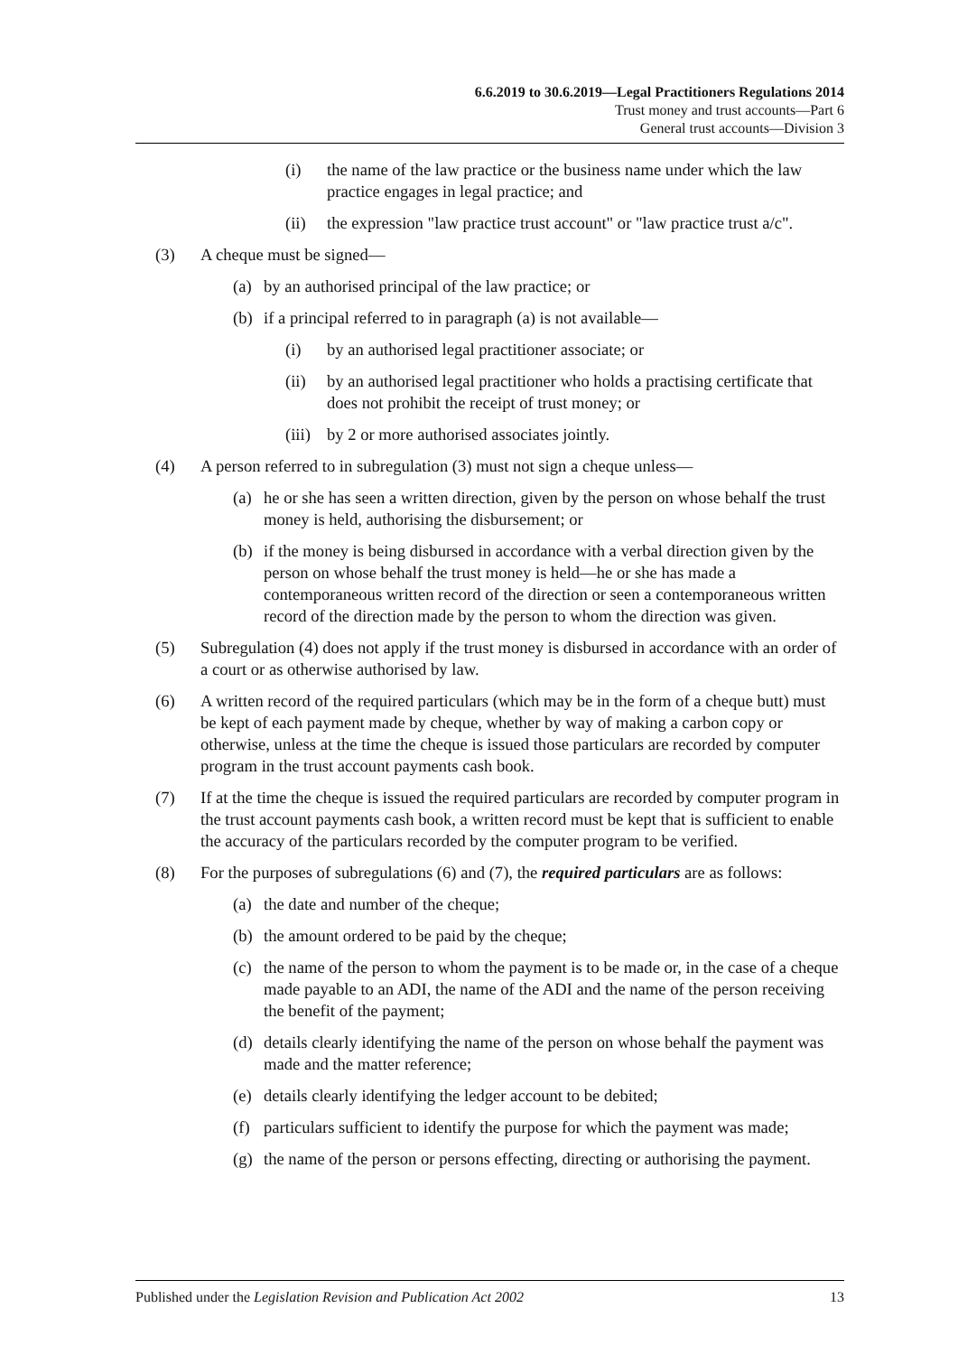6.6.2019 to 30.6.2019—Legal Practitioners Regulations 2014
Trust money and trust accounts—Part 6
General trust accounts—Division 3
(i) the name of the law practice or the business name under which the law practice engages in legal practice; and
(ii) the expression "law practice trust account" or "law practice trust a/c".
(3) A cheque must be signed—
(a) by an authorised principal of the law practice; or
(b) if a principal referred to in paragraph (a) is not available—
(i) by an authorised legal practitioner associate; or
(ii) by an authorised legal practitioner who holds a practising certificate that does not prohibit the receipt of trust money; or
(iii) by 2 or more authorised associates jointly.
(4) A person referred to in subregulation (3) must not sign a cheque unless—
(a) he or she has seen a written direction, given by the person on whose behalf the trust money is held, authorising the disbursement; or
(b) if the money is being disbursed in accordance with a verbal direction given by the person on whose behalf the trust money is held—he or she has made a contemporaneous written record of the direction or seen a contemporaneous written record of the direction made by the person to whom the direction was given.
(5) Subregulation (4) does not apply if the trust money is disbursed in accordance with an order of a court or as otherwise authorised by law.
(6) A written record of the required particulars (which may be in the form of a cheque butt) must be kept of each payment made by cheque, whether by way of making a carbon copy or otherwise, unless at the time the cheque is issued those particulars are recorded by computer program in the trust account payments cash book.
(7) If at the time the cheque is issued the required particulars are recorded by computer program in the trust account payments cash book, a written record must be kept that is sufficient to enable the accuracy of the particulars recorded by the computer program to be verified.
(8) For the purposes of subregulations (6) and (7), the required particulars are as follows:
(a) the date and number of the cheque;
(b) the amount ordered to be paid by the cheque;
(c) the name of the person to whom the payment is to be made or, in the case of a cheque made payable to an ADI, the name of the ADI and the name of the person receiving the benefit of the payment;
(d) details clearly identifying the name of the person on whose behalf the payment was made and the matter reference;
(e) details clearly identifying the ledger account to be debited;
(f) particulars sufficient to identify the purpose for which the payment was made;
(g) the name of the person or persons effecting, directing or authorising the payment.
Published under the Legislation Revision and Publication Act 2002 13